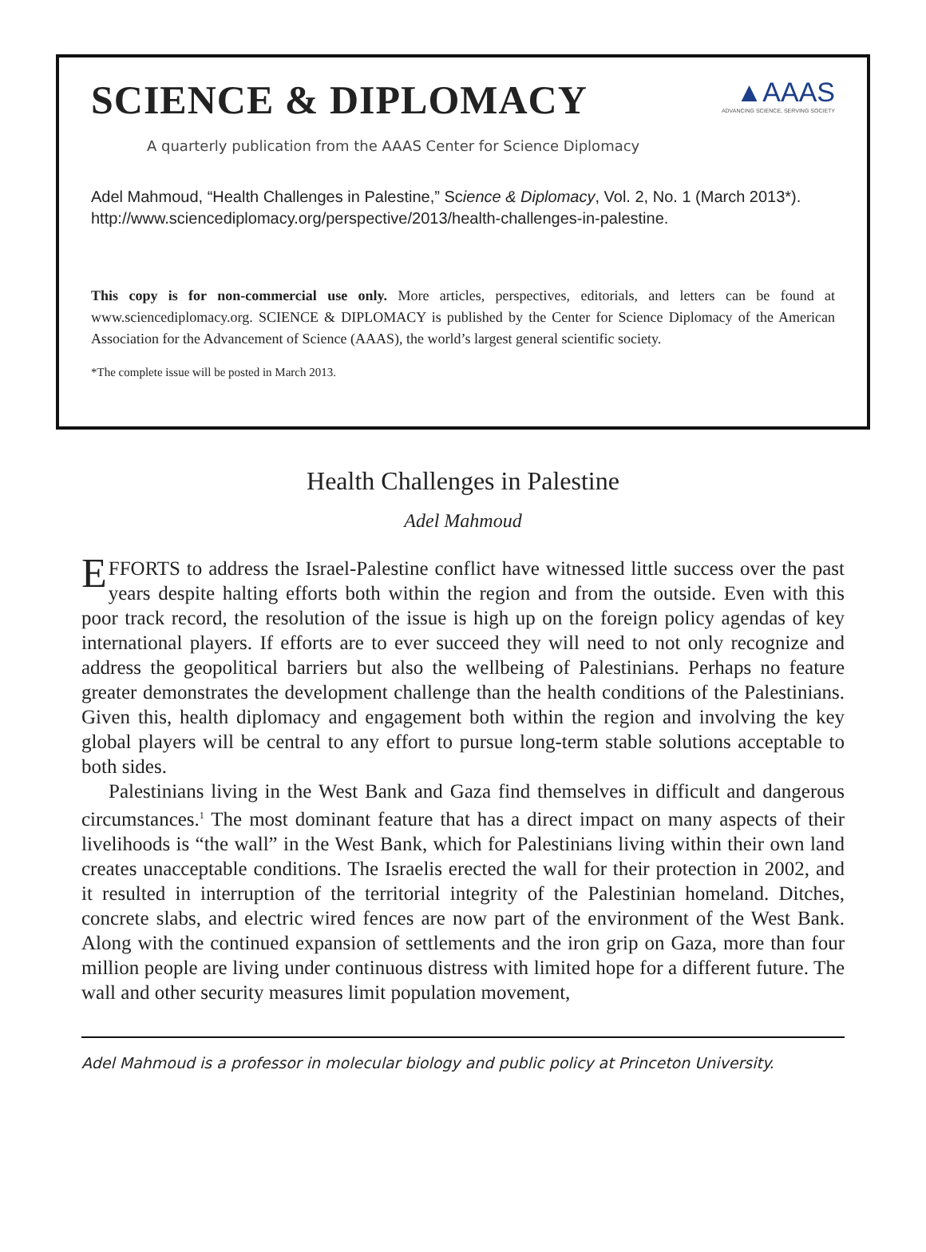SCIENCE & DIPLOMACY
▲AAAS
ADVANCING SCIENCE, SERVING SOCIETY
A quarterly publication from the AAAS Center for Science Diplomacy
Adel Mahmoud, “Health Challenges in Palestine,” Science & Diplomacy, Vol. 2, No. 1 (March 2013*). http://www.sciencediplomacy.org/perspective/2013/health-challenges-in-palestine.
This copy is for non-commercial use only. More articles, perspectives, editorials, and letters can be found at www.sciencediplomacy.org. SCIENCE & DIPLOMACY is published by the Center for Science Diplomacy of the American Association for the Advancement of Science (AAAS), the world’s largest general scientific society.
*The complete issue will be posted in March 2013.
Health Challenges in Palestine
Adel Mahmoud
EFFORTS to address the Israel-Palestine conflict have witnessed little success over the past years despite halting efforts both within the region and from the outside. Even with this poor track record, the resolution of the issue is high up on the foreign policy agendas of key international players. If efforts are to ever succeed they will need to not only recognize and address the geopolitical barriers but also the wellbeing of Palestinians. Perhaps no feature greater demonstrates the development challenge than the health conditions of the Palestinians. Given this, health diplomacy and engagement both within the region and involving the key global players will be central to any effort to pursue long-term stable solutions acceptable to both sides.
Palestinians living in the West Bank and Gaza find themselves in difficult and dangerous circumstances.<sup>1</sup> The most dominant feature that has a direct impact on many aspects of their livelihoods is “the wall” in the West Bank, which for Palestinians living within their own land creates unacceptable conditions. The Israelis erected the wall for their protection in 2002, and it resulted in interruption of the territorial integrity of the Palestinian homeland. Ditches, concrete slabs, and electric wired fences are now part of the environment of the West Bank. Along with the continued expansion of settlements and the iron grip on Gaza, more than four million people are living under continuous distress with limited hope for a different future. The wall and other security measures limit population movement,
Adel Mahmoud is a professor in molecular biology and public policy at Princeton University.